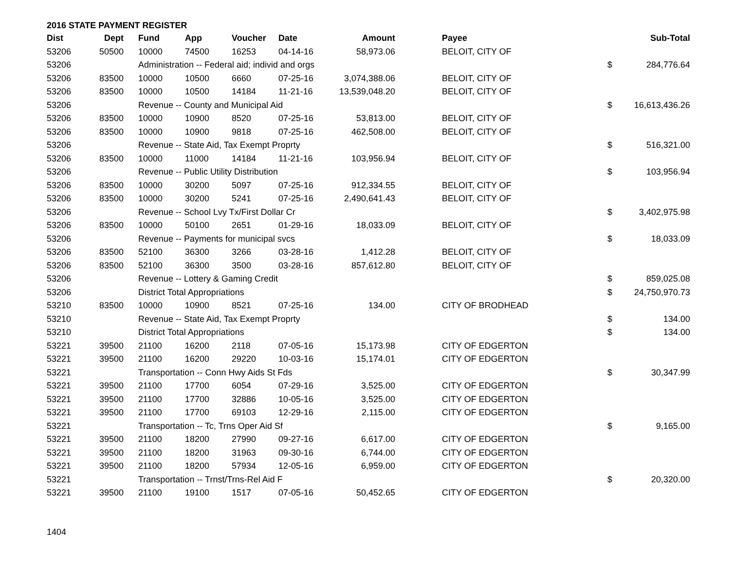2016 STATE PAYMENT REGISTER
| Dist | Dept | Fund | App | Voucher | Date | Amount | Payee | | Sub-Total |
| --- | --- | --- | --- | --- | --- | --- | --- | --- | --- |
| 53206 | 50500 | 10000 | 74500 | 16253 | 04-14-16 | 58,973.06 | BELOIT, CITY OF | | |
| 53206 | | Administration -- Federal aid; individ and orgs | | | | | | $ | 284,776.64 |
| 53206 | 83500 | 10000 | 10500 | 6660 | 07-25-16 | 3,074,388.06 | BELOIT, CITY OF | | |
| 53206 | 83500 | 10000 | 10500 | 14184 | 11-21-16 | 13,539,048.20 | BELOIT, CITY OF | | |
| 53206 | | Revenue -- County and Municipal Aid | | | | | | $ | 16,613,436.26 |
| 53206 | 83500 | 10000 | 10900 | 8520 | 07-25-16 | 53,813.00 | BELOIT, CITY OF | | |
| 53206 | 83500 | 10000 | 10900 | 9818 | 07-25-16 | 462,508.00 | BELOIT, CITY OF | | |
| 53206 | | Revenue -- State Aid, Tax Exempt Proprty | | | | | | $ | 516,321.00 |
| 53206 | 83500 | 10000 | 11000 | 14184 | 11-21-16 | 103,956.94 | BELOIT, CITY OF | | |
| 53206 | | Revenue -- Public Utility Distribution | | | | | | $ | 103,956.94 |
| 53206 | 83500 | 10000 | 30200 | 5097 | 07-25-16 | 912,334.55 | BELOIT, CITY OF | | |
| 53206 | 83500 | 10000 | 30200 | 5241 | 07-25-16 | 2,490,641.43 | BELOIT, CITY OF | | |
| 53206 | | Revenue -- School Lvy Tx/First Dollar Cr | | | | | | $ | 3,402,975.98 |
| 53206 | 83500 | 10000 | 50100 | 2651 | 01-29-16 | 18,033.09 | BELOIT, CITY OF | | |
| 53206 | | Revenue -- Payments for municipal svcs | | | | | | $ | 18,033.09 |
| 53206 | 83500 | 52100 | 36300 | 3266 | 03-28-16 | 1,412.28 | BELOIT, CITY OF | | |
| 53206 | 83500 | 52100 | 36300 | 3500 | 03-28-16 | 857,612.80 | BELOIT, CITY OF | | |
| 53206 | | Revenue -- Lottery & Gaming Credit | | | | | | $ | 859,025.08 |
| 53206 | | District Total Appropriations | | | | | | $ | 24,750,970.73 |
| 53210 | 83500 | 10000 | 10900 | 8521 | 07-25-16 | 134.00 | CITY OF BRODHEAD | | |
| 53210 | | Revenue -- State Aid, Tax Exempt Proprty | | | | | | $ | 134.00 |
| 53210 | | District Total Appropriations | | | | | | $ | 134.00 |
| 53221 | 39500 | 21100 | 16200 | 2118 | 07-05-16 | 15,173.98 | CITY OF EDGERTON | | |
| 53221 | 39500 | 21100 | 16200 | 29220 | 10-03-16 | 15,174.01 | CITY OF EDGERTON | | |
| 53221 | | Transportation -- Conn Hwy Aids St Fds | | | | | | $ | 30,347.99 |
| 53221 | 39500 | 21100 | 17700 | 6054 | 07-29-16 | 3,525.00 | CITY OF EDGERTON | | |
| 53221 | 39500 | 21100 | 17700 | 32886 | 10-05-16 | 3,525.00 | CITY OF EDGERTON | | |
| 53221 | 39500 | 21100 | 17700 | 69103 | 12-29-16 | 2,115.00 | CITY OF EDGERTON | | |
| 53221 | | Transportation -- Tc, Trns Oper Aid Sf | | | | | | $ | 9,165.00 |
| 53221 | 39500 | 21100 | 18200 | 27990 | 09-27-16 | 6,617.00 | CITY OF EDGERTON | | |
| 53221 | 39500 | 21100 | 18200 | 31963 | 09-30-16 | 6,744.00 | CITY OF EDGERTON | | |
| 53221 | 39500 | 21100 | 18200 | 57934 | 12-05-16 | 6,959.00 | CITY OF EDGERTON | | |
| 53221 | | Transportation -- Trnst/Trns-Rel Aid F | | | | | | $ | 20,320.00 |
| 53221 | 39500 | 21100 | 19100 | 1517 | 07-05-16 | 50,452.65 | CITY OF EDGERTON | | |
1404